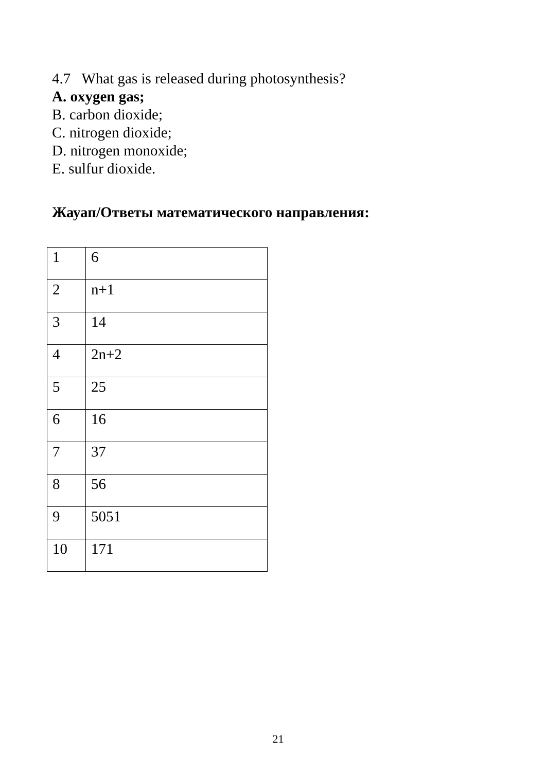4.7 What gas is released during photosynthesis?
A. oxygen gas;
B. carbon dioxide;
C. nitrogen dioxide;
D. nitrogen monoxide;
E. sulfur dioxide.
Жауап/Ответы математического направления:
| 1 | 6 |
| 2 | n+1 |
| 3 | 14 |
| 4 | 2n+2 |
| 5 | 25 |
| 6 | 16 |
| 7 | 37 |
| 8 | 56 |
| 9 | 5051 |
| 10 | 171 |
21